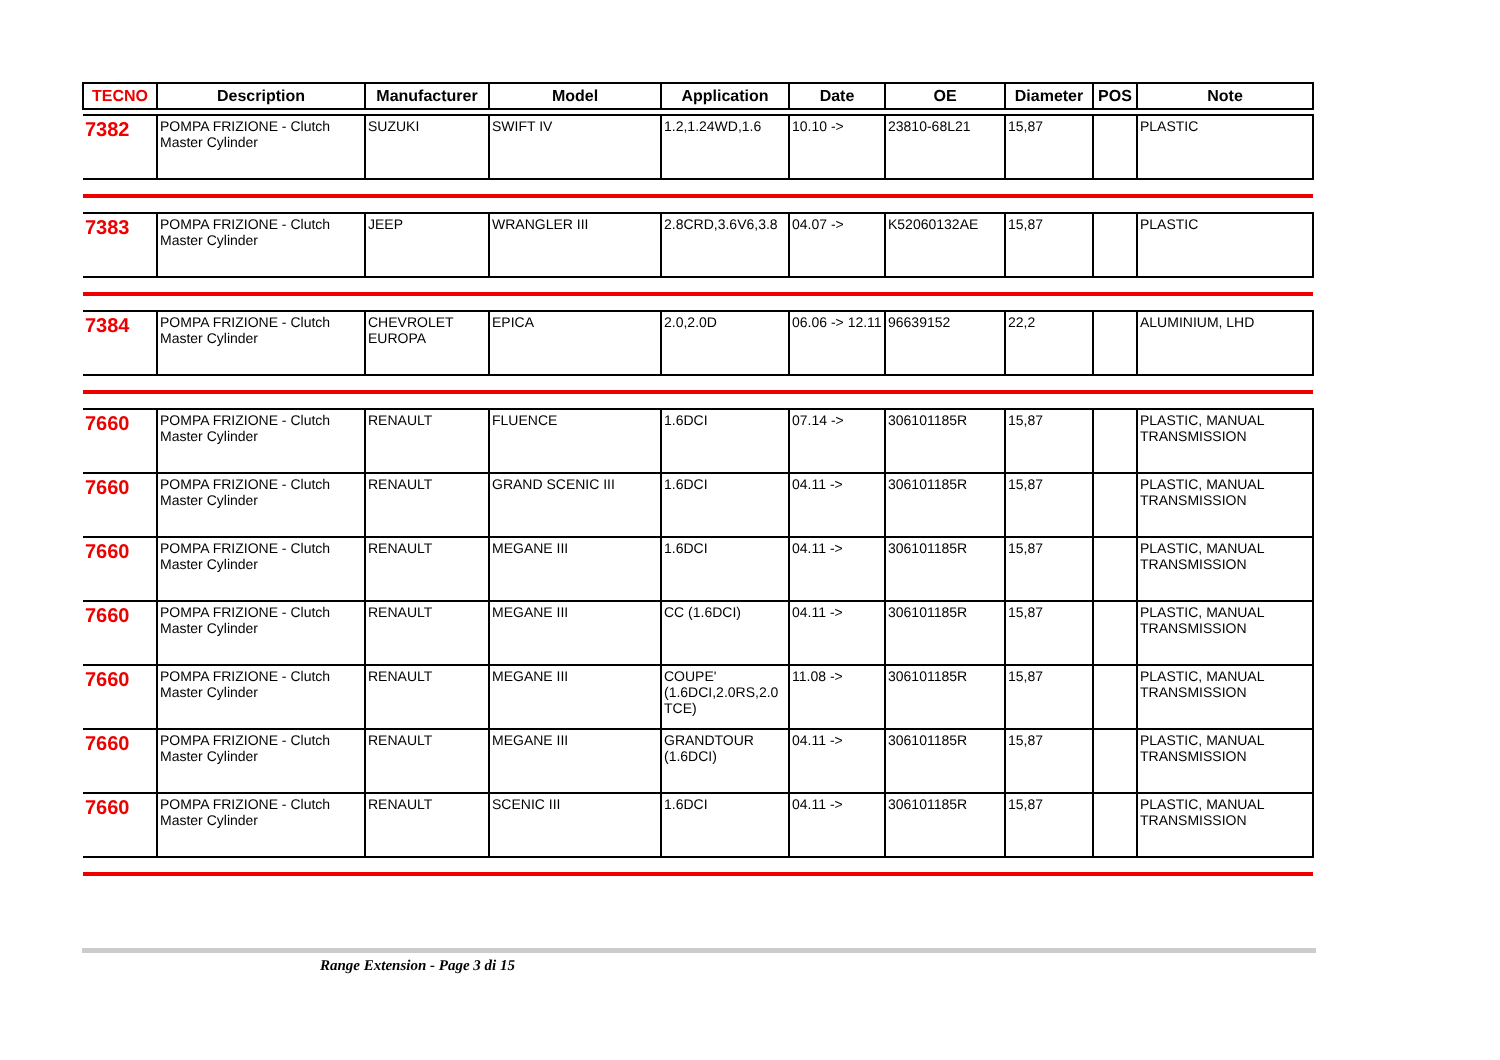| TECNO | Description | Manufacturer | Model | Application | Date | OE | Diameter | POS | Note |
| --- | --- | --- | --- | --- | --- | --- | --- | --- | --- |
| 7382 | POMPA FRIZIONE - Clutch Master Cylinder | SUZUKI | SWIFT IV | 1.2,1.24WD,1.6 | 10.10 -> | 23810-68L21 | 15,87 | | PLASTIC |
| 7383 | POMPA FRIZIONE - Clutch Master Cylinder | JEEP | WRANGLER III | 2.8CRD,3.6V6,3.8 | 04.07 -> | K52060132AE | 15,87 | | PLASTIC |
| 7384 | POMPA FRIZIONE - Clutch Master Cylinder | CHEVROLET EUROPA | EPICA | 2.0,2.0D | 06.06 -> 12.11 | 96639152 | 22,2 | | ALUMINIUM, LHD |
| 7660 | POMPA FRIZIONE - Clutch Master Cylinder | RENAULT | FLUENCE | 1.6DCI | 07.14 -> | 306101185R | 15,87 | | PLASTIC, MANUAL TRANSMISSION |
| 7660 | POMPA FRIZIONE - Clutch Master Cylinder | RENAULT | GRAND SCENIC III | 1.6DCI | 04.11 -> | 306101185R | 15,87 | | PLASTIC, MANUAL TRANSMISSION |
| 7660 | POMPA FRIZIONE - Clutch Master Cylinder | RENAULT | MEGANE III | 1.6DCI | 04.11 -> | 306101185R | 15,87 | | PLASTIC, MANUAL TRANSMISSION |
| 7660 | POMPA FRIZIONE - Clutch Master Cylinder | RENAULT | MEGANE III | CC (1.6DCI) | 04.11 -> | 306101185R | 15,87 | | PLASTIC, MANUAL TRANSMISSION |
| 7660 | POMPA FRIZIONE - Clutch Master Cylinder | RENAULT | MEGANE III | COUPE' (1.6DCI,2.0RS,2.0 TCE) | 11.08 -> | 306101185R | 15,87 | | PLASTIC, MANUAL TRANSMISSION |
| 7660 | POMPA FRIZIONE - Clutch Master Cylinder | RENAULT | MEGANE III | GRANDTOUR (1.6DCI) | 04.11 -> | 306101185R | 15,87 | | PLASTIC, MANUAL TRANSMISSION |
| 7660 | POMPA FRIZIONE - Clutch Master Cylinder | RENAULT | SCENIC III | 1.6DCI | 04.11 -> | 306101185R | 15,87 | | PLASTIC, MANUAL TRANSMISSION |
Range Extension - Page 3 di 15